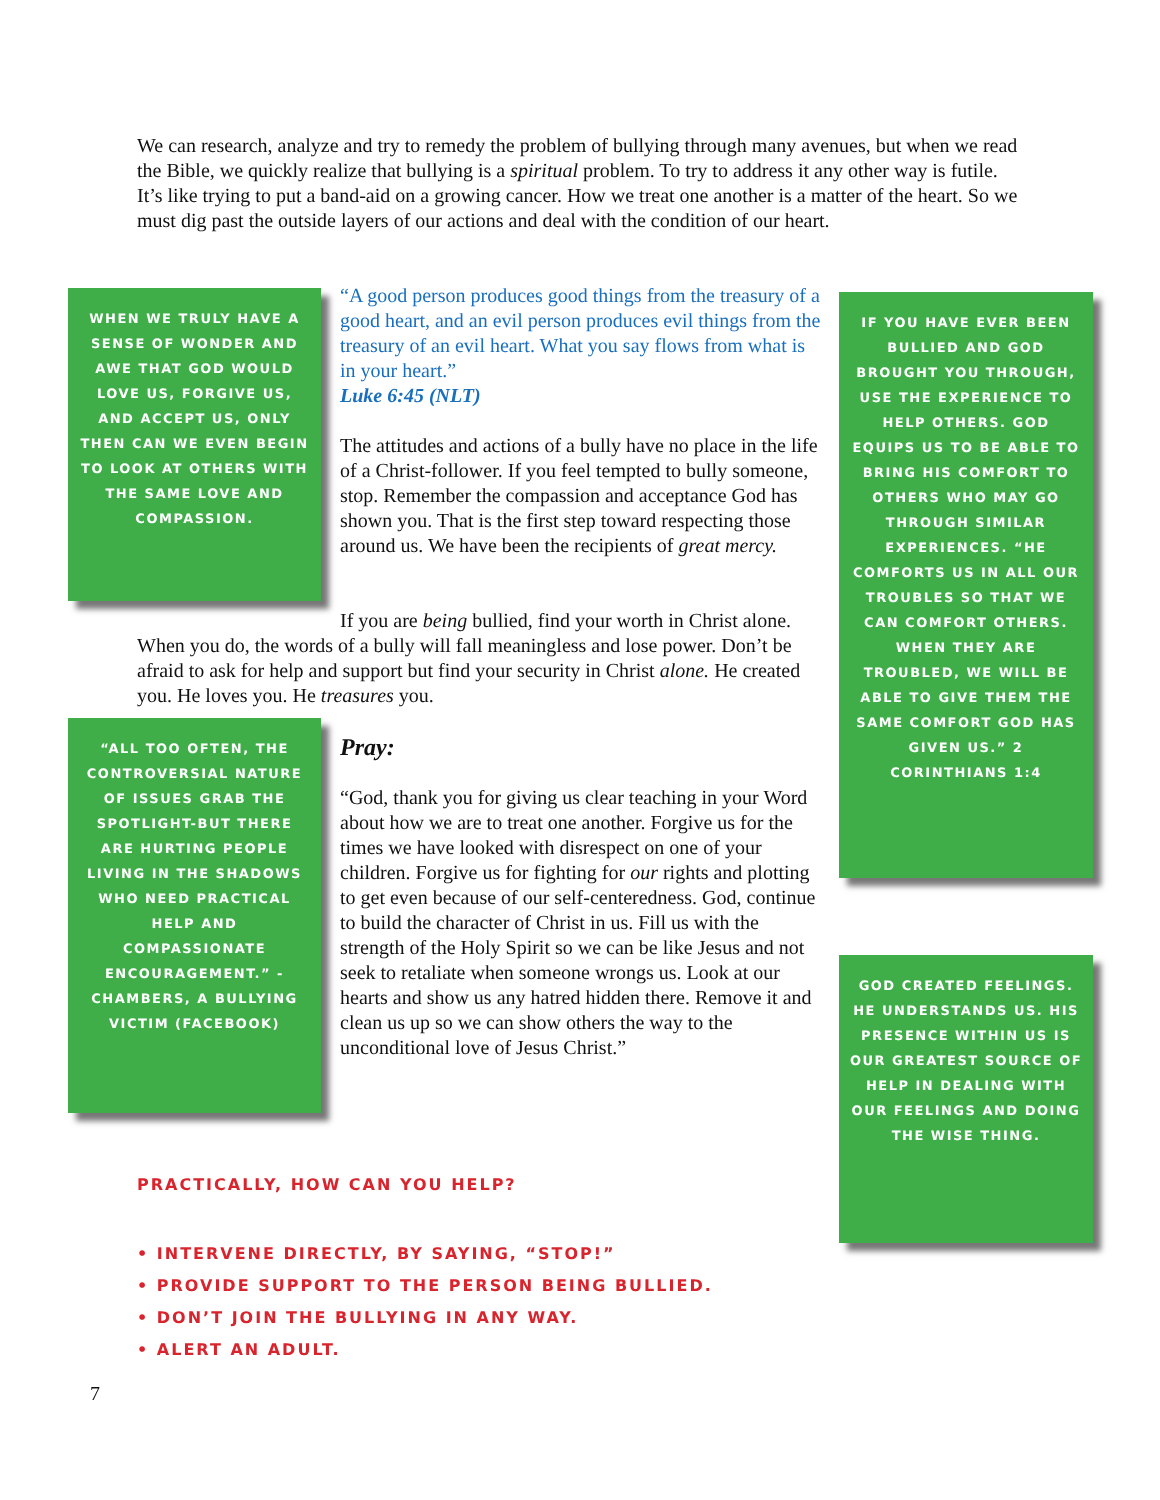We can research, analyze and try to remedy the problem of bullying through many avenues, but when we read the Bible, we quickly realize that bullying is a spiritual problem. To try to address it any other way is futile. It’s like trying to put a band-aid on a growing cancer. How we treat one another is a matter of the heart. So we must dig past the outside layers of our actions and deal with the condition of our heart.
WHEN WE TRULY HAVE A SENSE OF WONDER AND AWE THAT GOD WOULD LOVE US, FORGIVE US, AND ACCEPT US, ONLY THEN CAN WE EVEN BEGIN TO LOOK AT OTHERS WITH THE SAME LOVE AND COMPASSION.
“A good person produces good things from the treasury of a good heart, and an evil person produces evil things from the treasury of an evil heart. What you say flows from what is in your heart.”
Luke 6:45 (NLT)
The attitudes and actions of a bully have no place in the life of a Christ-follower. If you feel tempted to bully someone, stop. Remember the compassion and acceptance God has shown you. That is the first step toward respecting those around us. We have been the recipients of great mercy.
If you are being bullied, find your worth in Christ alone. When you do, the words of a bully will fall meaningless and lose power. Don’t be afraid to ask for help and support but find your security in Christ alone. He created you. He loves you. He treasures you.
“ALL TOO OFTEN, THE CONTROVERSIAL NATURE OF ISSUES GRAB THE SPOTLIGHT-BUT THERE ARE HURTING PEOPLE LIVING IN THE SHADOWS WHO NEED PRACTICAL HELP AND COMPASSIONATE ENCOURAGEMENT.” -CHAMBERS, A BULLYING VICTIM (FACEBOOK)
Pray:
“God, thank you for giving us clear teaching in your Word about how we are to treat one another. Forgive us for the times we have looked with disrespect on one of your children. Forgive us for fighting for our rights and plotting to get even because of our self-centeredness. God, continue to build the character of Christ in us. Fill us with the strength of the Holy Spirit so we can be like Jesus and not seek to retaliate when someone wrongs us. Look at our hearts and show us any hatred hidden there. Remove it and clean us up so we can show others the way to the unconditional love of Jesus Christ.”
IF YOU HAVE EVER BEEN BULLIED AND GOD BROUGHT YOU THROUGH, USE THE EXPERIENCE TO HELP OTHERS. GOD EQUIPS US TO BE ABLE TO BRING HIS COMFORT TO OTHERS WHO MAY GO THROUGH SIMILAR EXPERIENCES. “HE COMFORTS US IN ALL OUR TROUBLES SO THAT WE CAN COMFORT OTHERS. WHEN THEY ARE TROUBLED, WE WILL BE ABLE TO GIVE THEM THE SAME COMFORT GOD HAS GIVEN US.” 2 CORINTHIANS 1:4
GOD CREATED FEELINGS. HE UNDERSTANDS US. HIS PRESENCE WITHIN US IS OUR GREATEST SOURCE OF HELP IN DEALING WITH OUR FEELINGS AND DOING THE WISE THING.
PRACTICALLY, HOW CAN YOU HELP?
• INTERVENE DIRECTLY, BY SAYING, “STOP!”
• PROVIDE SUPPORT TO THE PERSON BEING BULLIED.
• DON’T JOIN THE BULLYING IN ANY WAY.
• ALERT AN ADULT.
7